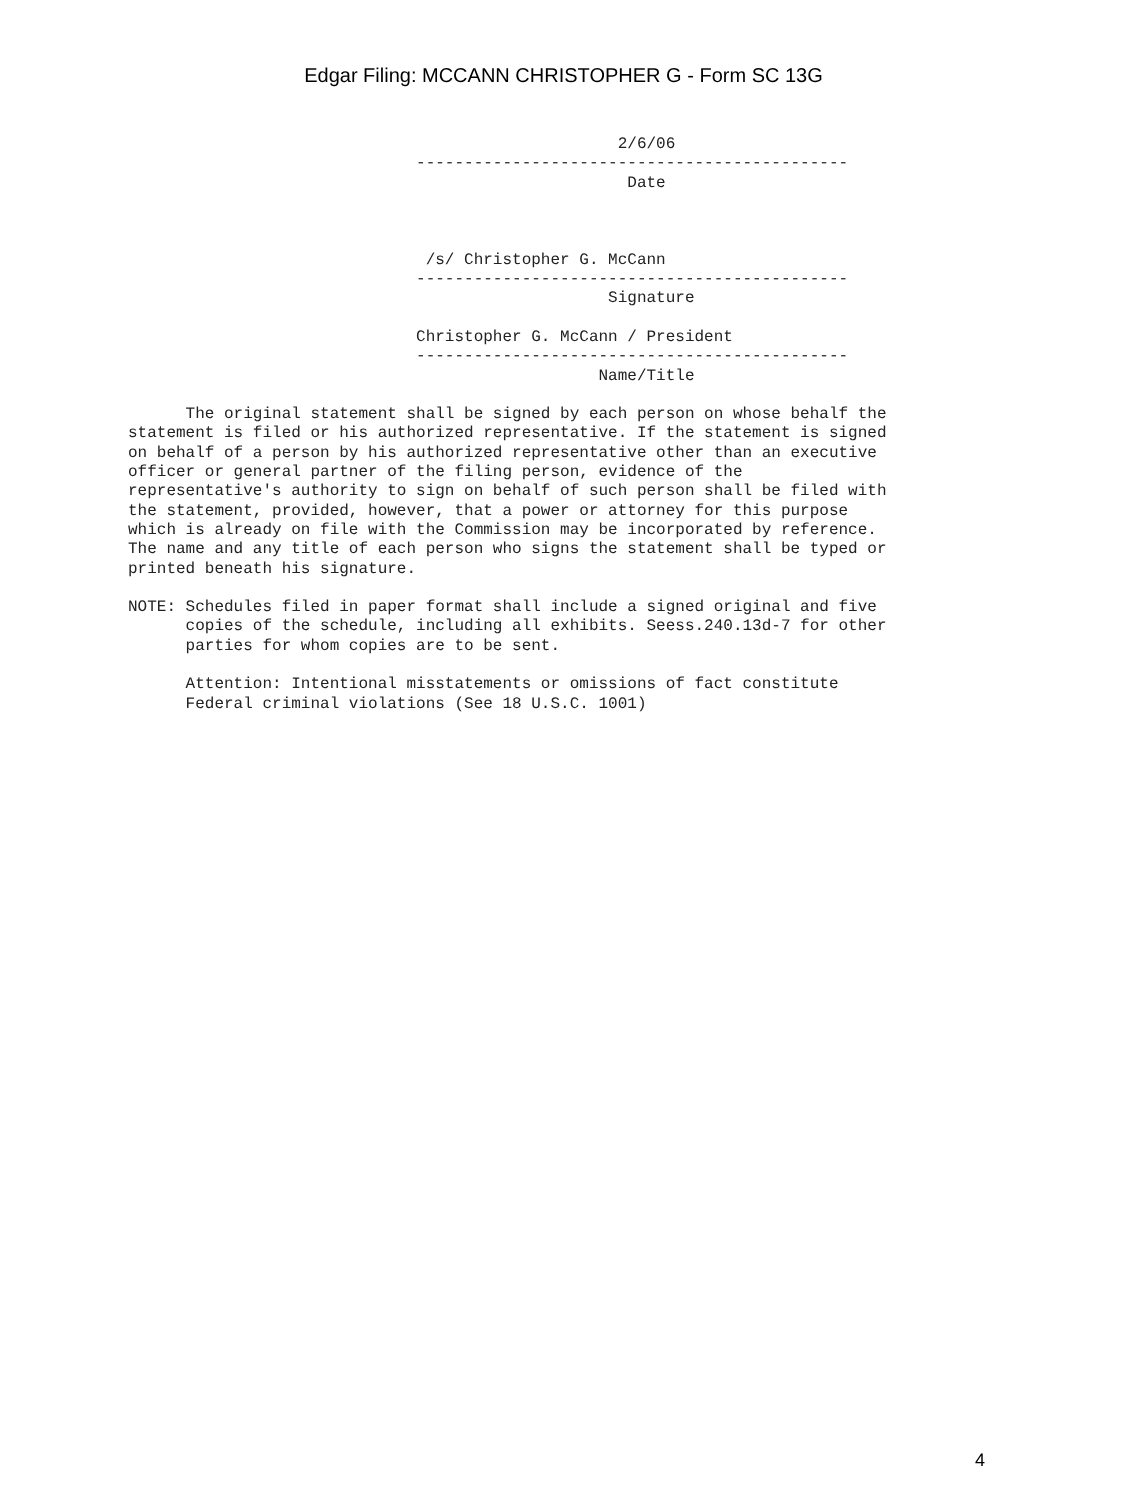Edgar Filing: MCCANN CHRISTOPHER G - Form SC 13G
                                                   2/6/06
                              ---------------------------------------------
                                                    Date



                               /s/ Christopher G. McCann
                              ---------------------------------------------
                                                  Signature

                              Christopher G. McCann / President
                              ---------------------------------------------
                                                 Name/Title

      The original statement shall be signed by each person on whose behalf the
statement is filed or his authorized representative. If the statement is signed
on behalf of a person by his authorized representative other than an executive
officer or general partner of the filing person, evidence of the
representative's authority to sign on behalf of such person shall be filed with
the statement, provided, however, that a power or attorney for this purpose
which is already on file with the Commission may be incorporated by reference.
The name and any title of each person who signs the statement shall be typed or
printed beneath his signature.

NOTE: Schedules filed in paper format shall include a signed original and five
      copies of the schedule, including all exhibits. Seess.240.13d-7 for other
      parties for whom copies are to be sent.

      Attention: Intentional misstatements or omissions of fact constitute
      Federal criminal violations (See 18 U.S.C. 1001)
4